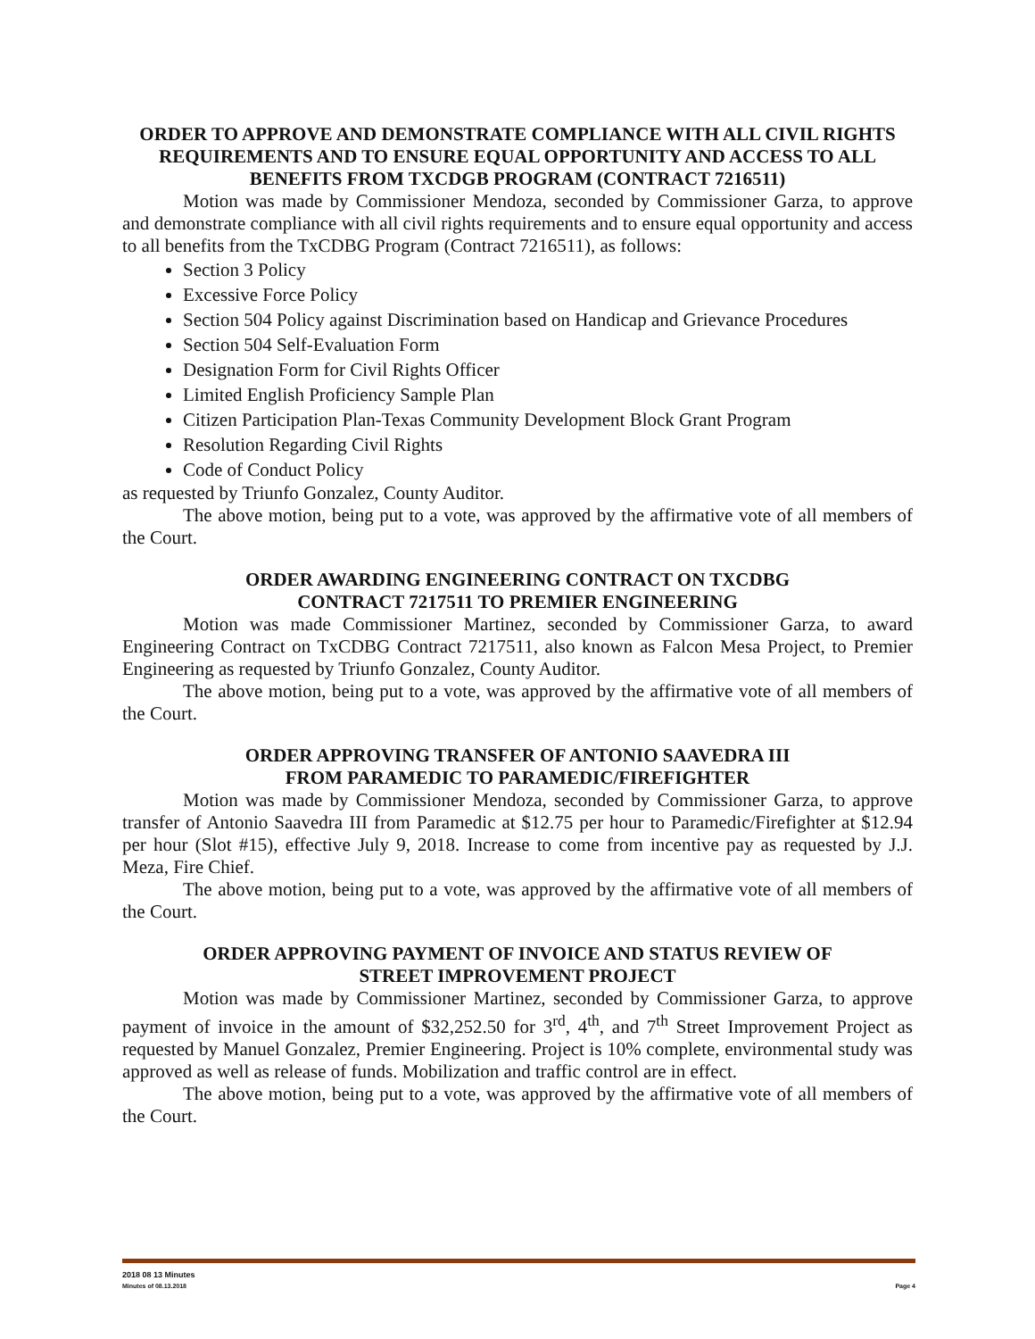ORDER TO APPROVE AND DEMONSTRATE COMPLIANCE WITH ALL CIVIL RIGHTS REQUIREMENTS AND TO ENSURE EQUAL OPPORTUNITY AND ACCESS TO ALL BENEFITS FROM TXCDGB PROGRAM (CONTRACT 7216511)
Motion was made by Commissioner Mendoza, seconded by Commissioner Garza, to approve and demonstrate compliance with all civil rights requirements and to ensure equal opportunity and access to all benefits from the TxCDBG Program (Contract 7216511), as follows:
Section 3 Policy
Excessive Force Policy
Section 504 Policy against Discrimination based on Handicap and Grievance Procedures
Section 504 Self-Evaluation Form
Designation Form for Civil Rights Officer
Limited English Proficiency Sample Plan
Citizen Participation Plan-Texas Community Development Block Grant Program
Resolution Regarding Civil Rights
Code of Conduct Policy
as requested by Triunfo Gonzalez, County Auditor.
The above motion, being put to a vote, was approved by the affirmative vote of all members of the Court.
ORDER AWARDING ENGINEERING CONTRACT ON TXCDBG
CONTRACT 7217511 TO PREMIER ENGINEERING
Motion was made Commissioner Martinez, seconded by Commissioner Garza, to award Engineering Contract on TxCDBG Contract 7217511, also known as Falcon Mesa Project, to Premier Engineering as requested by Triunfo Gonzalez, County Auditor.
The above motion, being put to a vote, was approved by the affirmative vote of all members of the Court.
ORDER APPROVING TRANSFER OF ANTONIO SAAVEDRA III
FROM PARAMEDIC TO PARAMEDIC/FIREFIGHTER
Motion was made by Commissioner Mendoza, seconded by Commissioner Garza, to approve transfer of Antonio Saavedra III from Paramedic at $12.75 per hour to Paramedic/Firefighter at $12.94 per hour (Slot #15), effective July 9, 2018. Increase to come from incentive pay as requested by J.J. Meza, Fire Chief.
The above motion, being put to a vote, was approved by the affirmative vote of all members of the Court.
ORDER APPROVING PAYMENT OF INVOICE AND STATUS REVIEW OF
STREET IMPROVEMENT PROJECT
Motion was made by Commissioner Martinez, seconded by Commissioner Garza, to approve payment of invoice in the amount of $32,252.50 for 3<sup>rd</sup>, 4<sup>th</sup>, and 7<sup>th</sup> Street Improvement Project as requested by Manuel Gonzalez, Premier Engineering. Project is 10% complete, environmental study was approved as well as release of funds. Mobilization and traffic control are in effect.
The above motion, being put to a vote, was approved by the affirmative vote of all members of the Court.
2018 08 13 Minutes
Minutes of 08.13.2018 Page 4